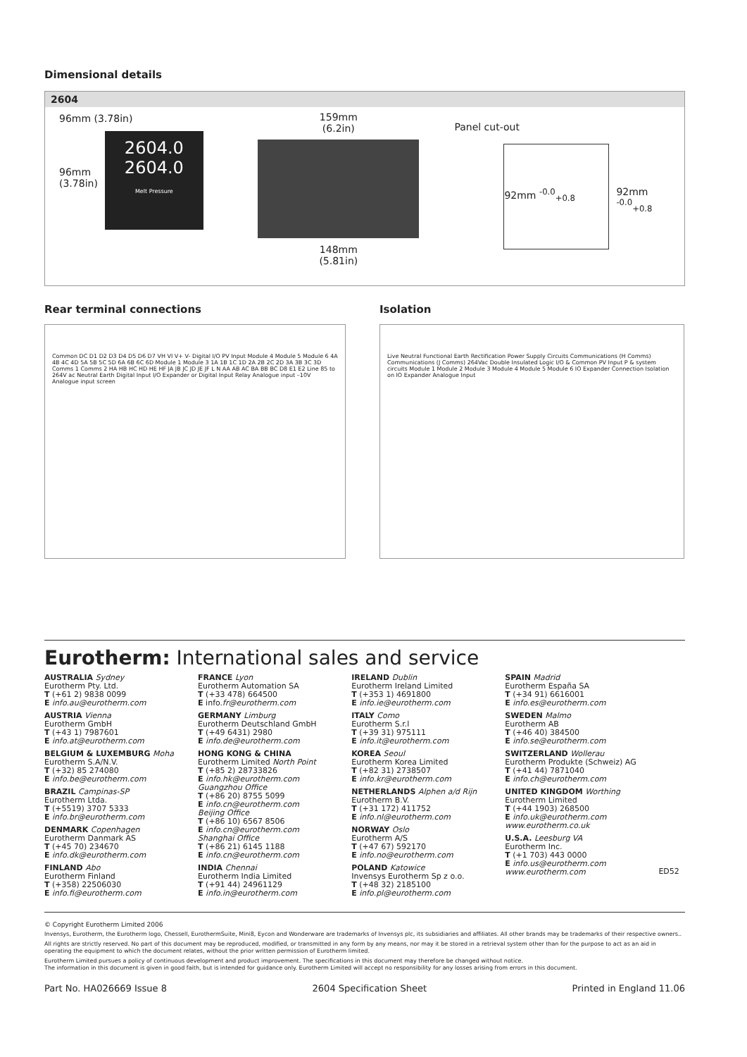Dimensional details
2604
96mm (3.78in)
96mm
(3.78in)
2604.0
2604.0
Melt Pressure
159mm
(6.2in)
148mm
(5.81in)
Panel cut-out
92mm <sup>-0.0</sup><sub>+0.8</sub>
92mm <sup>-0.0</sup><sub>+0.8</sub>
Rear terminal connections
Common DC D1 D2 D3 D4 D5 D6 D7 VH VI V+ V- Digital I/O PV Input Module 4 Module 5 Module 6 4A 4B 4C 4D 5A 5B 5C 5D 6A 6B 6C 6D Module 1 Module 3 1A 1B 1C 1D 2A 2B 2C 2D 3A 3B 3C 3D Comms 1 Comms 2 HA HB HC HD HE HF JA JB JC JD JE JF L N AA AB AC BA BB BC D8 E1 E2 Line 85 to 264V ac Neutral Earth Digital Input I/O Expander or Digital Input Relay Analogue input –10V Analogue input screen
Isolation
Live Neutral Functional Earth Rectification Power Supply Circuits Communications (H Comms) Communications (J Comms) 264Vac Double Insulated Logic I/O & Common PV Input P & system circuits Module 1 Module 2 Module 3 Module 4 Module 5 Module 6 IO Expander Connection Isolation on IO Expander Analogue Input
Eurotherm: International sales and service
AUSTRALIA Sydney
Eurotherm Pty. Ltd.
T (+61 2) 9838 0099
E info.au@eurotherm.com
AUSTRIA Vienna
Eurotherm GmbH
T (+43 1) 7987601
E info.at@eurotherm.com
BELGIUM & LUXEMBURG Moha
Eurotherm S.A/N.V.
T (+32) 85 274080
E info.be@eurotherm.com
BRAZIL Campinas-SP
Eurotherm Ltda.
T (+5519) 3707 5333
E info.br@eurotherm.com
DENMARK Copenhagen
Eurotherm Danmark AS
T (+45 70) 234670
E info.dk@eurotherm.com
FINLAND Abo
Eurotherm Finland
T (+358) 22506030
E info.fi@eurotherm.com
FRANCE Lyon
Eurotherm Automation SA
T (+33 478) 664500
E info.fr@eurotherm.com
GERMANY Limburg
Eurotherm Deutschland GmbH
T (+49 6431) 2980
E info.de@eurotherm.com
HONG KONG & CHINA
Eurotherm Limited North Point
T (+85 2) 28733826
E info.hk@eurotherm.com
Guangzhou Office
T (+86 20) 8755 5099
E info.cn@eurotherm.com
Beijing Office
T (+86 10) 6567 8506
E info.cn@eurotherm.com
Shanghai Office
T (+86 21) 6145 1188
E info.cn@eurotherm.com
INDIA Chennai
Eurotherm India Limited
T (+91 44) 24961129
E info.in@eurotherm.com
IRELAND Dublin
Eurotherm Ireland Limited
T (+353 1) 4691800
E info.ie@eurotherm.com
ITALY Como
Eurotherm S.r.l
T (+39 31) 975111
E info.it@eurotherm.com
KOREA Seoul
Eurotherm Korea Limited
T (+82 31) 2738507
E info.kr@eurotherm.com
NETHERLANDS Alphen a/d Rijn
Eurotherm B.V.
T (+31 172) 411752
E info.nl@eurotherm.com
NORWAY Oslo
Eurotherm A/S
T (+47 67) 592170
E info.no@eurotherm.com
POLAND Katowice
Invensys Eurotherm Sp z o.o.
T (+48 32) 2185100
E info.pl@eurotherm.com
SPAIN Madrid
Eurotherm España SA
T (+34 91) 6616001
E info.es@eurotherm.com
SWEDEN Malmo
Eurotherm AB
T (+46 40) 384500
E info.se@eurotherm.com
SWITZERLAND Wollerau
Eurotherm Produkte (Schweiz) AG
T (+41 44) 7871040
E info.ch@eurotherm.com
UNITED KINGDOM Worthing
Eurotherm Limited
T (+44 1903) 268500
E info.uk@eurotherm.com
www.eurotherm.co.uk
U.S.A. Leesburg VA
Eurotherm Inc.
T (+1 703) 443 0000
E info.us@eurotherm.com
www.eurotherm.com
ED52
© Copyright Eurotherm Limited 2006
Invensys, Eurotherm, the Eurotherm logo, Chessell, EurothermSuite, Mini8, Eycon and Wonderware are trademarks of Invensys plc, its subsidiaries and affiliates. All other brands may be trademarks of their respective owners..
All rights are strictly reserved. No part of this document may be reproduced, modified, or transmitted in any form by any means, nor may it be stored in a retrieval system other than for the purpose to act as an aid in operating the equipment to which the document relates, without the prior written permission of Eurotherm limited.
Eurotherm Limited pursues a policy of continuous development and product improvement. The specifications in this document may therefore be changed without notice.
The information in this document is given in good faith, but is intended for guidance only. Eurotherm Limited will accept no responsibility for any losses arising from errors in this document.
Part No. HA026669 Issue 8 2604 Specification Sheet Printed in England 11.06